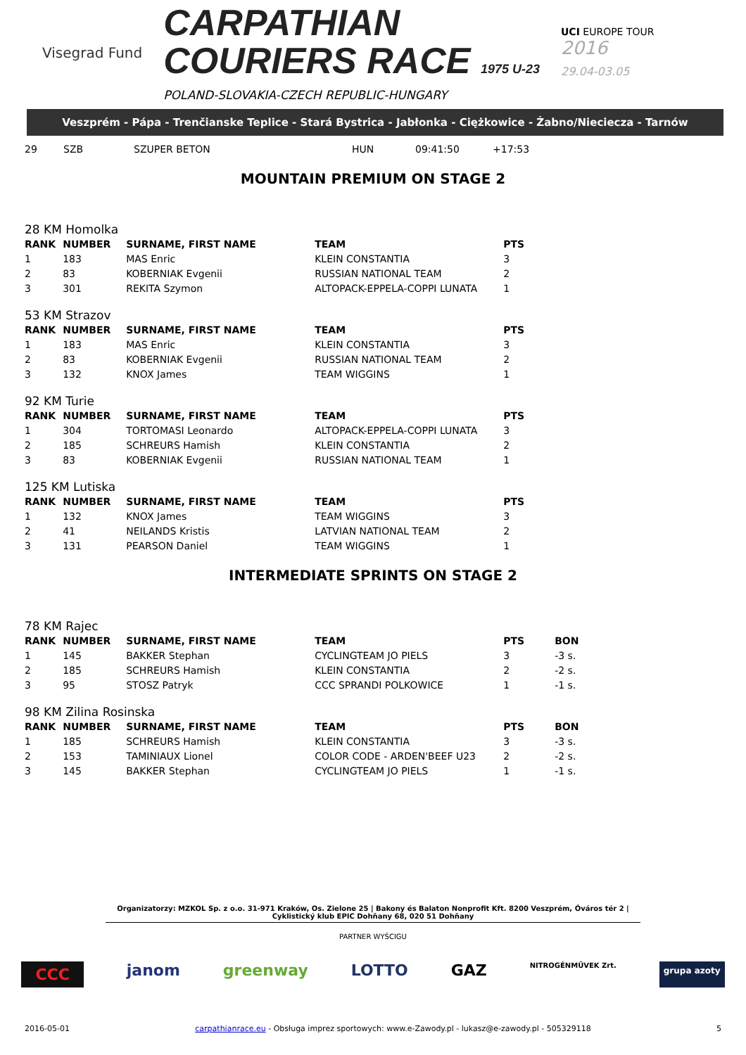Visegrad Fund
CARPATHIAN
COURIERS RACE 1975 U-23
POLAND-SLOVAKIA-CZECH REPUBLIC-HUNGARY
UCI EUROPE TOUR
2016
29.04-03.05
Veszprém - Pápa - Trenčianske Teplice - Stará Bystrica - Jabłonka - Ciężkowice - Żabno/Nieciecza - Tarnów
| 29 | SZB | SZUPER BETON | HUN | 09:41:50 | +17:53 |
MOUNTAIN PREMIUM ON STAGE 2
28 KM Homolka
| RANK | NUMBER | SURNAME, FIRST NAME | TEAM | PTS |
| --- | --- | --- | --- | --- |
| 1 | 183 | MAS Enric | KLEIN CONSTANTIA | 3 |
| 2 | 83 | KOBERNIAK Evgenii | RUSSIAN NATIONAL TEAM | 2 |
| 3 | 301 | REKITA Szymon | ALTOPACK-EPPELA-COPPI LUNATA | 1 |
53 KM Strazov
| RANK | NUMBER | SURNAME, FIRST NAME | TEAM | PTS |
| --- | --- | --- | --- | --- |
| 1 | 183 | MAS Enric | KLEIN CONSTANTIA | 3 |
| 2 | 83 | KOBERNIAK Evgenii | RUSSIAN NATIONAL TEAM | 2 |
| 3 | 132 | KNOX James | TEAM WIGGINS | 1 |
92 KM Turie
| RANK | NUMBER | SURNAME, FIRST NAME | TEAM | PTS |
| --- | --- | --- | --- | --- |
| 1 | 304 | TORTOMASI Leonardo | ALTOPACK-EPPELA-COPPI LUNATA | 3 |
| 2 | 185 | SCHREURS Hamish | KLEIN CONSTANTIA | 2 |
| 3 | 83 | KOBERNIAK Evgenii | RUSSIAN NATIONAL TEAM | 1 |
125 KM Lutiska
| RANK | NUMBER | SURNAME, FIRST NAME | TEAM | PTS |
| --- | --- | --- | --- | --- |
| 1 | 132 | KNOX James | TEAM WIGGINS | 3 |
| 2 | 41 | NEILANDS Kristis | LATVIAN NATIONAL TEAM | 2 |
| 3 | 131 | PEARSON Daniel | TEAM WIGGINS | 1 |
INTERMEDIATE SPRINTS ON STAGE 2
78 KM Rajec
| RANK | NUMBER | SURNAME, FIRST NAME | TEAM | PTS | BON |
| --- | --- | --- | --- | --- | --- |
| 1 | 145 | BAKKER Stephan | CYCLINGTEAM JO PIELS | 3 | -3 s. |
| 2 | 185 | SCHREURS Hamish | KLEIN CONSTANTIA | 2 | -2 s. |
| 3 | 95 | STOSZ Patryk | CCC SPRANDI POLKOWICE | 1 | -1 s. |
98 KM Zilina Rosinska
| RANK | NUMBER | SURNAME, FIRST NAME | TEAM | PTS | BON |
| --- | --- | --- | --- | --- | --- |
| 1 | 185 | SCHREURS Hamish | KLEIN CONSTANTIA | 3 | -3 s. |
| 2 | 153 | TAMINIAUX Lionel | COLOR CODE - ARDEN'BEEF U23 | 2 | -2 s. |
| 3 | 145 | BAKKER Stephan | CYCLINGTEAM JO PIELS | 1 | -1 s. |
Organizatorzy: MZKOL Sp. z o.o. 31-971 Kraków, Os. Zielone 25 | Bakony és Balaton Nonprofit Kft. 8200 Veszprém, Óváros tér 2 | Cyklistický klub EPIC Dohňany 68, 020 51 Dohňany
PARTNER WYŚCIGU
CCC janom greenway LOTTO GAZ NITROGÉNMŰVEK Zrt. grupa azoty
2016-05-01 carpathianrace.eu - Obsługa imprez sportowych: www.e-Zawody.pl - lukasz@e-zawody.pl - 505329118 5